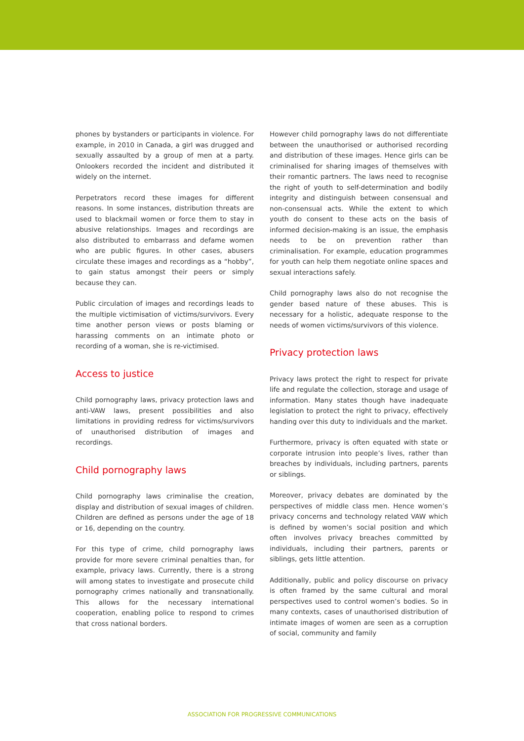phones by bystanders or participants in violence. For example, in 2010 in Canada, a girl was drugged and sexually assaulted by a group of men at a party. Onlookers recorded the incident and distributed it widely on the internet.
Perpetrators record these images for different reasons. In some instances, distribution threats are used to blackmail women or force them to stay in abusive relationships. Images and recordings are also distributed to embarrass and defame women who are public figures. In other cases, abusers circulate these images and recordings as a “hobby”, to gain status amongst their peers or simply because they can.
Public circulation of images and recordings leads to the multiple victimisation of victims/survivors. Every time another person views or posts blaming or harassing comments on an intimate photo or recording of a woman, she is re-victimised.
Access to justice
Child pornography laws, privacy protection laws and anti-VAW laws, present possibilities and also limitations in providing redress for victims/survivors of unauthorised distribution of images and recordings.
Child pornography laws
Child pornography laws criminalise the creation, display and distribution of sexual images of children. Children are defined as persons under the age of 18 or 16, depending on the country.
For this type of crime, child pornography laws provide for more severe criminal penalties than, for example, privacy laws. Currently, there is a strong will among states to investigate and prosecute child pornography crimes nationally and transnationally. This allows for the necessary international cooperation, enabling police to respond to crimes that cross national borders.
However child pornography laws do not differentiate between the unauthorised or authorised recording and distribution of these images. Hence girls can be criminalised for sharing images of themselves with their romantic partners. The laws need to recognise the right of youth to self-determination and bodily integrity and distinguish between consensual and non-consensual acts. While the extent to which youth do consent to these acts on the basis of informed decision-making is an issue, the emphasis needs to be on prevention rather than criminalisation. For example, education programmes for youth can help them negotiate online spaces and sexual interactions safely.
Child pornography laws also do not recognise the gender based nature of these abuses. This is necessary for a holistic, adequate response to the needs of women victims/survivors of this violence.
Privacy protection laws
Privacy laws protect the right to respect for private life and regulate the collection, storage and usage of information. Many states though have inadequate legislation to protect the right to privacy, effectively handing over this duty to individuals and the market.
Furthermore, privacy is often equated with state or corporate intrusion into people’s lives, rather than breaches by individuals, including partners, parents or siblings.
Moreover, privacy debates are dominated by the perspectives of middle class men. Hence women’s privacy concerns and technology related VAW which is defined by women’s social position and which often involves privacy breaches committed by individuals, including their partners, parents or siblings, gets little attention.
Additionally, public and policy discourse on privacy is often framed by the same cultural and moral perspectives used to control women’s bodies. So in many contexts, cases of unauthorised distribution of intimate images of women are seen as a corruption of social, community and family
ASSOCIATION FOR PROGRESSIVE COMMUNICATIONS